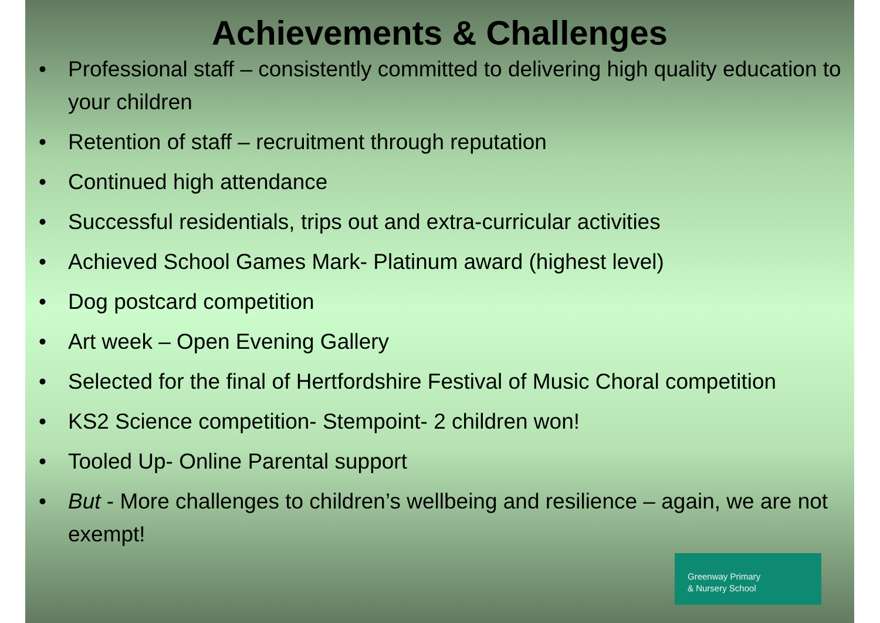Achievements & Challenges
• Professional staff – consistently committed to delivering high quality education to your children
• Retention of staff – recruitment through reputation
• Continued high attendance
• Successful residentials, trips out and extra-curricular activities
• Achieved School Games Mark- Platinum award (highest level)
• Dog postcard competition
• Art week – Open Evening Gallery
• Selected for the final of Hertfordshire Festival of Music Choral competition
• KS2 Science competition- Stempoint- 2 children won!
• Tooled Up- Online Parental support
• But - More challenges to children’s wellbeing and resilience – again, we are not exempt!
Greenway Primary
& Nursery School